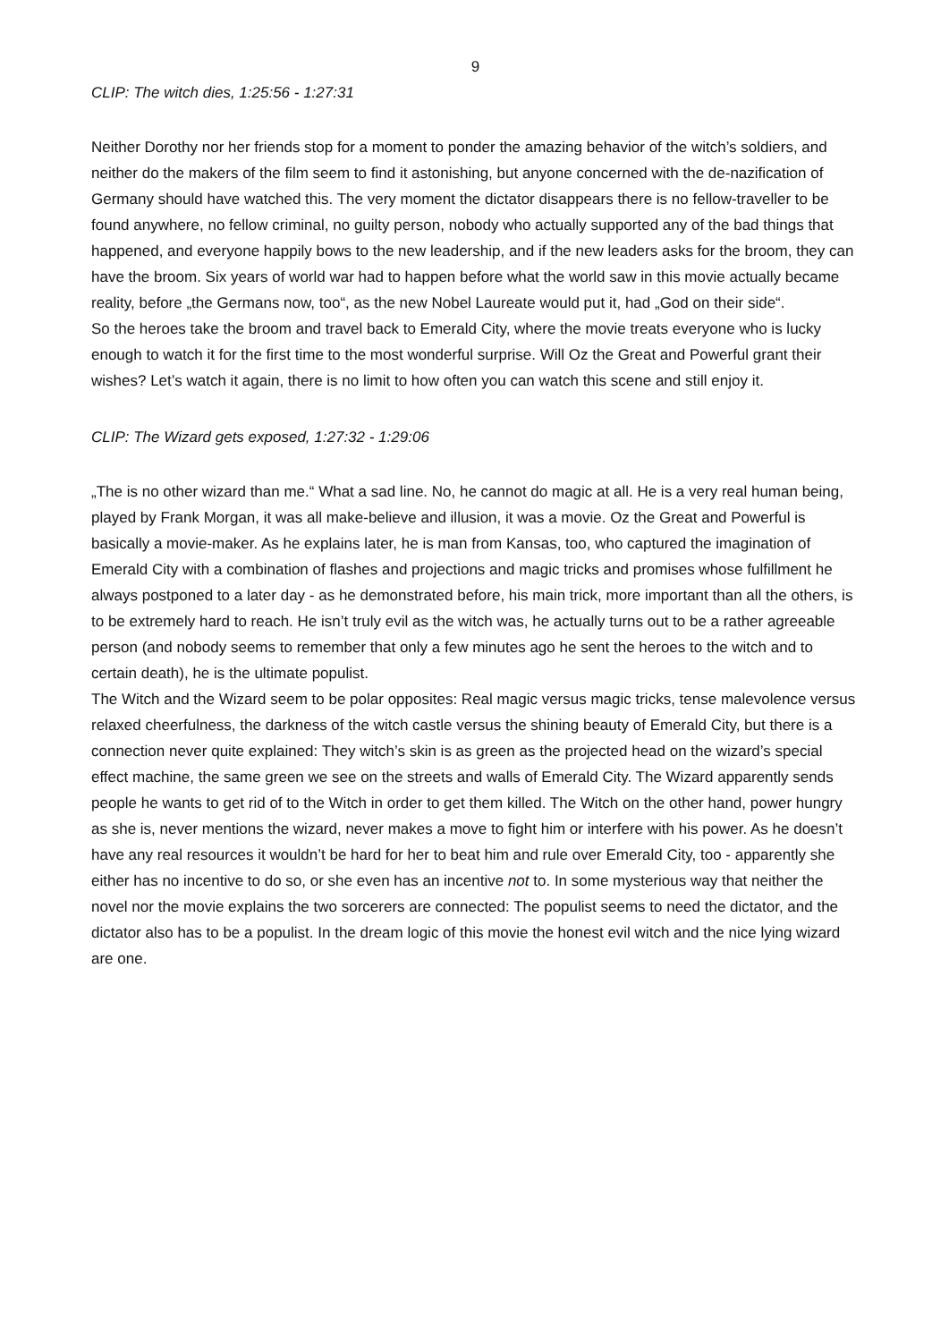9
CLIP: The witch dies, 1:25:56 - 1:27:31
Neither Dorothy nor her friends stop for a moment to ponder the amazing behavior of the witch’s soldiers, and neither do the makers of the film seem to find it astonishing, but anyone concerned with the de-nazification of Germany should have watched this. The very moment the dictator disappears there is no fellow-traveller to be found anywhere, no fellow criminal, no guilty person, nobody who actually supported any of the bad things that happened, and everyone happily bows to the new leadership, and if the new leaders asks for the broom, they can have the broom. Six years of world war had to happen before what the world saw in this movie actually became reality, before „the Germans now, too“, as the new Nobel Laureate would put it, had „God on their side“.
So the heroes take the broom and travel back to Emerald City, where the movie treats everyone who is lucky enough to watch it for the first time to the most wonderful surprise. Will Oz the Great and Powerful grant their wishes? Let’s watch it again, there is no limit to how often you can watch this scene and still enjoy it.
CLIP: The Wizard gets exposed, 1:27:32 - 1:29:06
„The is no other wizard than me.“ What a sad line. No, he cannot do magic at all. He is a very real human being, played by Frank Morgan, it was all make-believe and illusion, it was a movie. Oz the Great and Powerful is basically a movie-maker. As he explains later, he is man from Kansas, too, who captured the imagination of Emerald City with a combination of flashes and projections and magic tricks and promises whose fulfillment he always postponed to a later day - as he demonstrated before, his main trick, more important than all the others, is to be extremely hard to reach. He isn’t truly evil as the witch was, he actually turns out to be a rather agreeable person (and nobody seems to remember that only a few minutes ago he sent the heroes to the witch and to certain death), he is the ultimate populist.
The Witch and the Wizard seem to be polar opposites: Real magic versus magic tricks, tense malevolence versus relaxed cheerfulness, the darkness of the witch castle versus the shining beauty of Emerald City, but there is a connection never quite explained: They witch’s skin is as green as the projected head on the wizard’s special effect machine, the same green we see on the streets and walls of Emerald City. The Wizard apparently sends people he wants to get rid of to the Witch in order to get them killed. The Witch on the other hand, power hungry as she is, never mentions the wizard, never makes a move to fight him or interfere with his power. As he doesn’t have any real resources it wouldn’t be hard for her to beat him and rule over Emerald City, too - apparently she either has no incentive to do so, or she even has an incentive not to. In some mysterious way that neither the novel nor the movie explains the two sorcerers are connected: The populist seems to need the dictator, and the dictator also has to be a populist. In the dream logic of this movie the honest evil witch and the nice lying wizard are one.